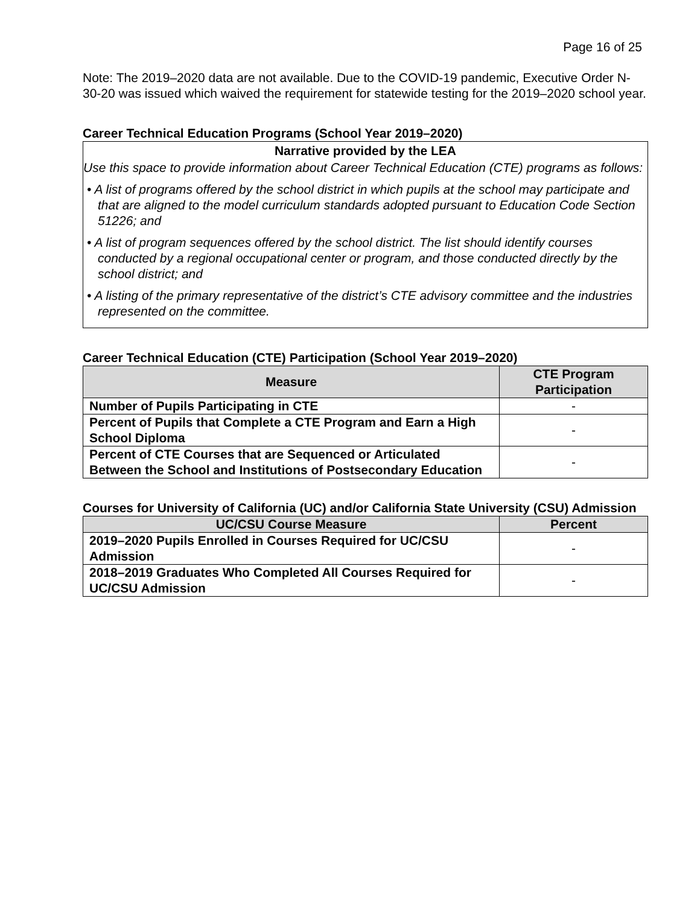Page 16 of 25
Note: The 2019–2020 data are not available. Due to the COVID-19 pandemic, Executive Order N-30-20 was issued which waived the requirement for statewide testing for the 2019–2020 school year.
Career Technical Education Programs (School Year 2019–2020)
Narrative provided by the LEA
Use this space to provide information about Career Technical Education (CTE) programs as follows:
• A list of programs offered by the school district in which pupils at the school may participate and that are aligned to the model curriculum standards adopted pursuant to Education Code Section 51226; and
• A list of program sequences offered by the school district. The list should identify courses conducted by a regional occupational center or program, and those conducted directly by the school district; and
• A listing of the primary representative of the district’s CTE advisory committee and the industries represented on the committee.
Career Technical Education (CTE) Participation (School Year 2019–2020)
| Measure | CTE Program Participation |
| --- | --- |
| Number of Pupils Participating in CTE | - |
| Percent of Pupils that Complete a CTE Program and Earn a High School Diploma | - |
| Percent of CTE Courses that are Sequenced or Articulated Between the School and Institutions of Postsecondary Education | - |
Courses for University of California (UC) and/or California State University (CSU) Admission
| UC/CSU Course Measure | Percent |
| --- | --- |
| 2019–2020 Pupils Enrolled in Courses Required for UC/CSU Admission | - |
| 2018–2019 Graduates Who Completed All Courses Required for UC/CSU Admission | - |